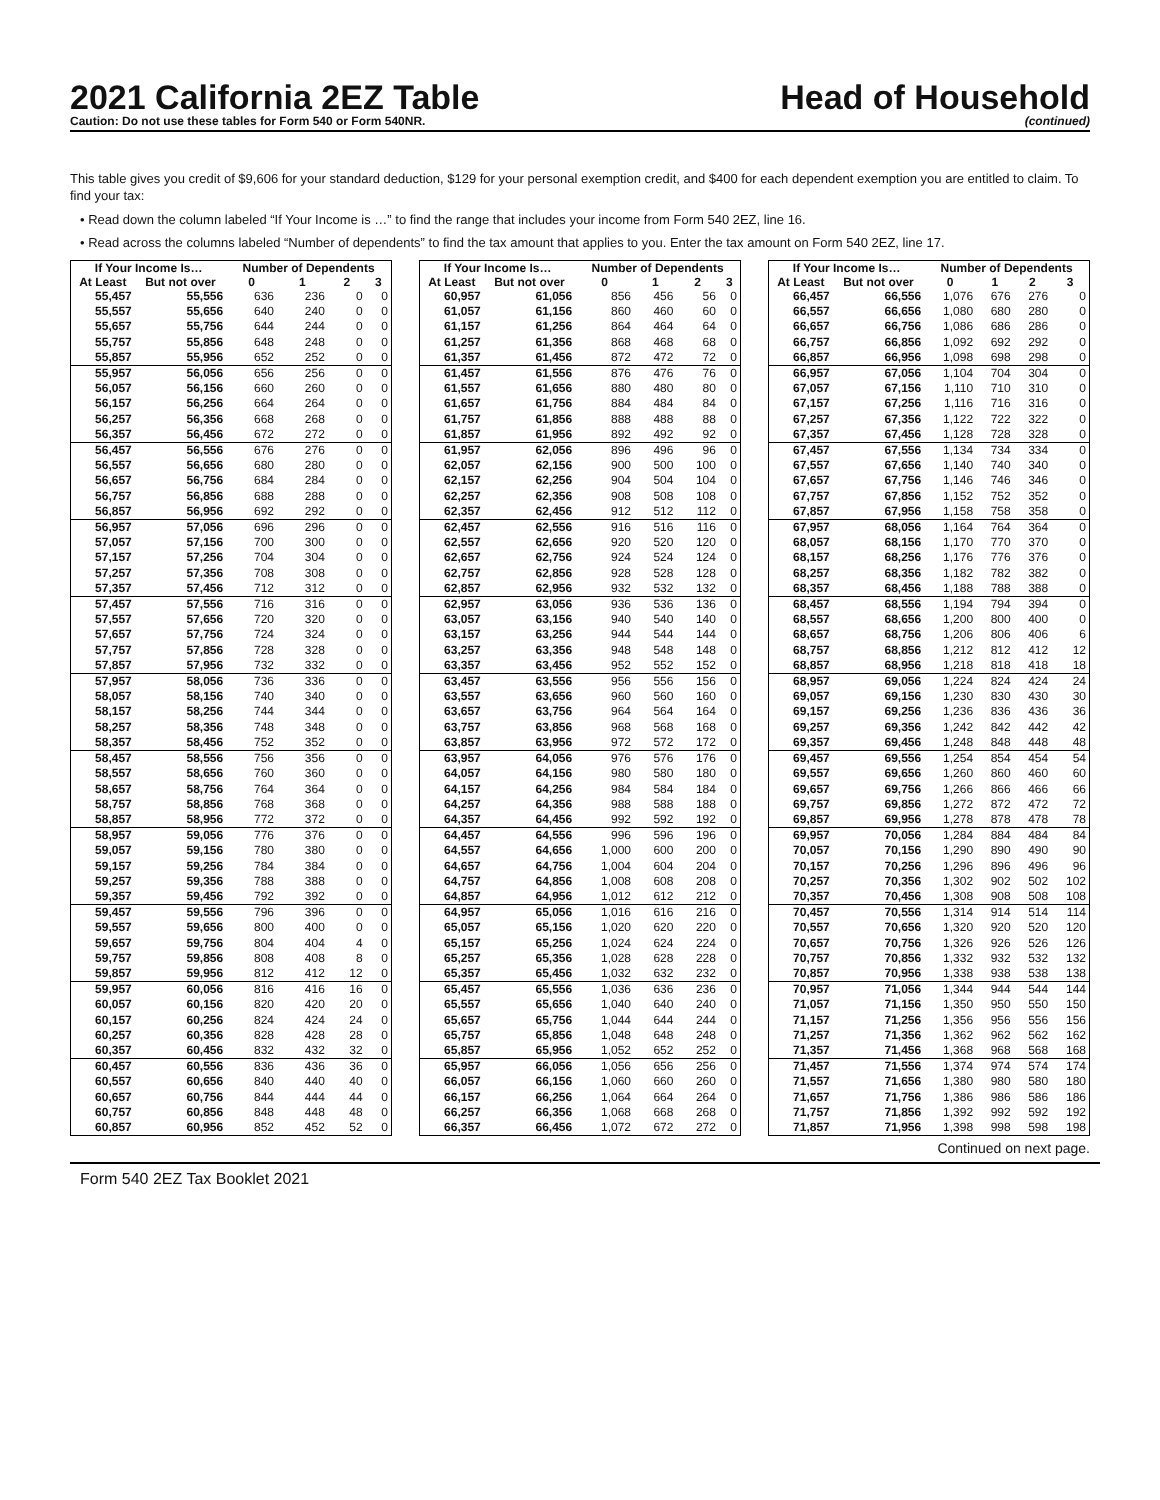2021 California 2EZ Table
Caution: Do not use these tables for Form 540 or Form 540NR.
Head of Household
(continued)
This table gives you credit of $9,606 for your standard deduction, $129 for your personal exemption credit, and $400 for each dependent exemption you are entitled to claim. To find your tax:
• Read down the column labeled “If Your Income is …” to find the range that includes your income from Form 540 2EZ, line 16.
• Read across the columns labeled “Number of dependents” to find the tax amount that applies to you. Enter the tax amount on Form 540 2EZ, line 17.
| If Your Income Is… | | Number of Dependents | | | |
| --- | --- | --- | --- | --- | --- |
| At Least | But not over | 0 | 1 | 2 | 3 |
| 55,457 | 55,556 | 636 | 236 | 0 | 0 |
| 55,557 | 55,656 | 640 | 240 | 0 | 0 |
| 55,657 | 55,756 | 644 | 244 | 0 | 0 |
| 55,757 | 55,856 | 648 | 248 | 0 | 0 |
| 55,857 | 55,956 | 652 | 252 | 0 | 0 |
| 55,957 | 56,056 | 656 | 256 | 0 | 0 |
| 56,057 | 56,156 | 660 | 260 | 0 | 0 |
| 56,157 | 56,256 | 664 | 264 | 0 | 0 |
| 56,257 | 56,356 | 668 | 268 | 0 | 0 |
| 56,357 | 56,456 | 672 | 272 | 0 | 0 |
| 56,457 | 56,556 | 676 | 276 | 0 | 0 |
| 56,557 | 56,656 | 680 | 280 | 0 | 0 |
| 56,657 | 56,756 | 684 | 284 | 0 | 0 |
| 56,757 | 56,856 | 688 | 288 | 0 | 0 |
| 56,857 | 56,956 | 692 | 292 | 0 | 0 |
| 56,957 | 57,056 | 696 | 296 | 0 | 0 |
| 57,057 | 57,156 | 700 | 300 | 0 | 0 |
| 57,157 | 57,256 | 704 | 304 | 0 | 0 |
| 57,257 | 57,356 | 708 | 308 | 0 | 0 |
| 57,357 | 57,456 | 712 | 312 | 0 | 0 |
| 57,457 | 57,556 | 716 | 316 | 0 | 0 |
| 57,557 | 57,656 | 720 | 320 | 0 | 0 |
| 57,657 | 57,756 | 724 | 324 | 0 | 0 |
| 57,757 | 57,856 | 728 | 328 | 0 | 0 |
| 57,857 | 57,956 | 732 | 332 | 0 | 0 |
| 57,957 | 58,056 | 736 | 336 | 0 | 0 |
| 58,057 | 58,156 | 740 | 340 | 0 | 0 |
| 58,157 | 58,256 | 744 | 344 | 0 | 0 |
| 58,257 | 58,356 | 748 | 348 | 0 | 0 |
| 58,357 | 58,456 | 752 | 352 | 0 | 0 |
| 58,457 | 58,556 | 756 | 356 | 0 | 0 |
| 58,557 | 58,656 | 760 | 360 | 0 | 0 |
| 58,657 | 58,756 | 764 | 364 | 0 | 0 |
| 58,757 | 58,856 | 768 | 368 | 0 | 0 |
| 58,857 | 58,956 | 772 | 372 | 0 | 0 |
| 58,957 | 59,056 | 776 | 376 | 0 | 0 |
| 59,057 | 59,156 | 780 | 380 | 0 | 0 |
| 59,157 | 59,256 | 784 | 384 | 0 | 0 |
| 59,257 | 59,356 | 788 | 388 | 0 | 0 |
| 59,357 | 59,456 | 792 | 392 | 0 | 0 |
| 59,457 | 59,556 | 796 | 396 | 0 | 0 |
| 59,557 | 59,656 | 800 | 400 | 0 | 0 |
| 59,657 | 59,756 | 804 | 404 | 4 | 0 |
| 59,757 | 59,856 | 808 | 408 | 8 | 0 |
| 59,857 | 59,956 | 812 | 412 | 12 | 0 |
| 59,957 | 60,056 | 816 | 416 | 16 | 0 |
| 60,057 | 60,156 | 820 | 420 | 20 | 0 |
| 60,157 | 60,256 | 824 | 424 | 24 | 0 |
| 60,257 | 60,356 | 828 | 428 | 28 | 0 |
| 60,357 | 60,456 | 832 | 432 | 32 | 0 |
| 60,457 | 60,556 | 836 | 436 | 36 | 0 |
| 60,557 | 60,656 | 840 | 440 | 40 | 0 |
| 60,657 | 60,756 | 844 | 444 | 44 | 0 |
| 60,757 | 60,856 | 848 | 448 | 48 | 0 |
| 60,857 | 60,956 | 852 | 452 | 52 | 0 |
| If Your Income Is… | | Number of Dependents | | | |
| --- | --- | --- | --- | --- | --- |
| At Least | But not over | 0 | 1 | 2 | 3 |
| 60,957 | 61,056 | 856 | 456 | 56 | 0 |
| 61,057 | 61,156 | 860 | 460 | 60 | 0 |
| 61,157 | 61,256 | 864 | 464 | 64 | 0 |
| 61,257 | 61,356 | 868 | 468 | 68 | 0 |
| 61,357 | 61,456 | 872 | 472 | 72 | 0 |
| 61,457 | 61,556 | 876 | 476 | 76 | 0 |
| 61,557 | 61,656 | 880 | 480 | 80 | 0 |
| 61,657 | 61,756 | 884 | 484 | 84 | 0 |
| 61,757 | 61,856 | 888 | 488 | 88 | 0 |
| 61,857 | 61,956 | 892 | 492 | 92 | 0 |
| 61,957 | 62,056 | 896 | 496 | 96 | 0 |
| 62,057 | 62,156 | 900 | 500 | 100 | 0 |
| 62,157 | 62,256 | 904 | 504 | 104 | 0 |
| 62,257 | 62,356 | 908 | 508 | 108 | 0 |
| 62,357 | 62,456 | 912 | 512 | 112 | 0 |
| 62,457 | 62,556 | 916 | 516 | 116 | 0 |
| 62,557 | 62,656 | 920 | 520 | 120 | 0 |
| 62,657 | 62,756 | 924 | 524 | 124 | 0 |
| 62,757 | 62,856 | 928 | 528 | 128 | 0 |
| 62,857 | 62,956 | 932 | 532 | 132 | 0 |
| 62,957 | 63,056 | 936 | 536 | 136 | 0 |
| 63,057 | 63,156 | 940 | 540 | 140 | 0 |
| 63,157 | 63,256 | 944 | 544 | 144 | 0 |
| 63,257 | 63,356 | 948 | 548 | 148 | 0 |
| 63,357 | 63,456 | 952 | 552 | 152 | 0 |
| 63,457 | 63,556 | 956 | 556 | 156 | 0 |
| 63,557 | 63,656 | 960 | 560 | 160 | 0 |
| 63,657 | 63,756 | 964 | 564 | 164 | 0 |
| 63,757 | 63,856 | 968 | 568 | 168 | 0 |
| 63,857 | 63,956 | 972 | 572 | 172 | 0 |
| 63,957 | 64,056 | 976 | 576 | 176 | 0 |
| 64,057 | 64,156 | 980 | 580 | 180 | 0 |
| 64,157 | 64,256 | 984 | 584 | 184 | 0 |
| 64,257 | 64,356 | 988 | 588 | 188 | 0 |
| 64,357 | 64,456 | 992 | 592 | 192 | 0 |
| 64,457 | 64,556 | 996 | 596 | 196 | 0 |
| 64,557 | 64,656 | 1,000 | 600 | 200 | 0 |
| 64,657 | 64,756 | 1,004 | 604 | 204 | 0 |
| 64,757 | 64,856 | 1,008 | 608 | 208 | 0 |
| 64,857 | 64,956 | 1,012 | 612 | 212 | 0 |
| 64,957 | 65,056 | 1,016 | 616 | 216 | 0 |
| 65,057 | 65,156 | 1,020 | 620 | 220 | 0 |
| 65,157 | 65,256 | 1,024 | 624 | 224 | 0 |
| 65,257 | 65,356 | 1,028 | 628 | 228 | 0 |
| 65,357 | 65,456 | 1,032 | 632 | 232 | 0 |
| 65,457 | 65,556 | 1,036 | 636 | 236 | 0 |
| 65,557 | 65,656 | 1,040 | 640 | 240 | 0 |
| 65,657 | 65,756 | 1,044 | 644 | 244 | 0 |
| 65,757 | 65,856 | 1,048 | 648 | 248 | 0 |
| 65,857 | 65,956 | 1,052 | 652 | 252 | 0 |
| 65,957 | 66,056 | 1,056 | 656 | 256 | 0 |
| 66,057 | 66,156 | 1,060 | 660 | 260 | 0 |
| 66,157 | 66,256 | 1,064 | 664 | 264 | 0 |
| 66,257 | 66,356 | 1,068 | 668 | 268 | 0 |
| 66,357 | 66,456 | 1,072 | 672 | 272 | 0 |
| If Your Income Is… | | Number of Dependents | | | |
| --- | --- | --- | --- | --- | --- |
| At Least | But not over | 0 | 1 | 2 | 3 |
| 66,457 | 66,556 | 1,076 | 676 | 276 | 0 |
| 66,557 | 66,656 | 1,080 | 680 | 280 | 0 |
| 66,657 | 66,756 | 1,086 | 686 | 286 | 0 |
| 66,757 | 66,856 | 1,092 | 692 | 292 | 0 |
| 66,857 | 66,956 | 1,098 | 698 | 298 | 0 |
| 66,957 | 67,056 | 1,104 | 704 | 304 | 0 |
| 67,057 | 67,156 | 1,110 | 710 | 310 | 0 |
| 67,157 | 67,256 | 1,116 | 716 | 316 | 0 |
| 67,257 | 67,356 | 1,122 | 722 | 322 | 0 |
| 67,357 | 67,456 | 1,128 | 728 | 328 | 0 |
| 67,457 | 67,556 | 1,134 | 734 | 334 | 0 |
| 67,557 | 67,656 | 1,140 | 740 | 340 | 0 |
| 67,657 | 67,756 | 1,146 | 746 | 346 | 0 |
| 67,757 | 67,856 | 1,152 | 752 | 352 | 0 |
| 67,857 | 67,956 | 1,158 | 758 | 358 | 0 |
| 67,957 | 68,056 | 1,164 | 764 | 364 | 0 |
| 68,057 | 68,156 | 1,170 | 770 | 370 | 0 |
| 68,157 | 68,256 | 1,176 | 776 | 376 | 0 |
| 68,257 | 68,356 | 1,182 | 782 | 382 | 0 |
| 68,357 | 68,456 | 1,188 | 788 | 388 | 0 |
| 68,457 | 68,556 | 1,194 | 794 | 394 | 0 |
| 68,557 | 68,656 | 1,200 | 800 | 400 | 0 |
| 68,657 | 68,756 | 1,206 | 806 | 406 | 6 |
| 68,757 | 68,856 | 1,212 | 812 | 412 | 12 |
| 68,857 | 68,956 | 1,218 | 818 | 418 | 18 |
| 68,957 | 69,056 | 1,224 | 824 | 424 | 24 |
| 69,057 | 69,156 | 1,230 | 830 | 430 | 30 |
| 69,157 | 69,256 | 1,236 | 836 | 436 | 36 |
| 69,257 | 69,356 | 1,242 | 842 | 442 | 42 |
| 69,357 | 69,456 | 1,248 | 848 | 448 | 48 |
| 69,457 | 69,556 | 1,254 | 854 | 454 | 54 |
| 69,557 | 69,656 | 1,260 | 860 | 460 | 60 |
| 69,657 | 69,756 | 1,266 | 866 | 466 | 66 |
| 69,757 | 69,856 | 1,272 | 872 | 472 | 72 |
| 69,857 | 69,956 | 1,278 | 878 | 478 | 78 |
| 69,957 | 70,056 | 1,284 | 884 | 484 | 84 |
| 70,057 | 70,156 | 1,290 | 890 | 490 | 90 |
| 70,157 | 70,256 | 1,296 | 896 | 496 | 96 |
| 70,257 | 70,356 | 1,302 | 902 | 502 | 102 |
| 70,357 | 70,456 | 1,308 | 908 | 508 | 108 |
| 70,457 | 70,556 | 1,314 | 914 | 514 | 114 |
| 70,557 | 70,656 | 1,320 | 920 | 520 | 120 |
| 70,657 | 70,756 | 1,326 | 926 | 526 | 126 |
| 70,757 | 70,856 | 1,332 | 932 | 532 | 132 |
| 70,857 | 70,956 | 1,338 | 938 | 538 | 138 |
| 70,957 | 71,056 | 1,344 | 944 | 544 | 144 |
| 71,057 | 71,156 | 1,350 | 950 | 550 | 150 |
| 71,157 | 71,256 | 1,356 | 956 | 556 | 156 |
| 71,257 | 71,356 | 1,362 | 962 | 562 | 162 |
| 71,357 | 71,456 | 1,368 | 968 | 568 | 168 |
| 71,457 | 71,556 | 1,374 | 974 | 574 | 174 |
| 71,557 | 71,656 | 1,380 | 980 | 580 | 180 |
| 71,657 | 71,756 | 1,386 | 986 | 586 | 186 |
| 71,757 | 71,856 | 1,392 | 992 | 592 | 192 |
| 71,857 | 71,956 | 1,398 | 998 | 598 | 198 |
Continued on next page.
Form 540 2EZ Tax Booklet 2021